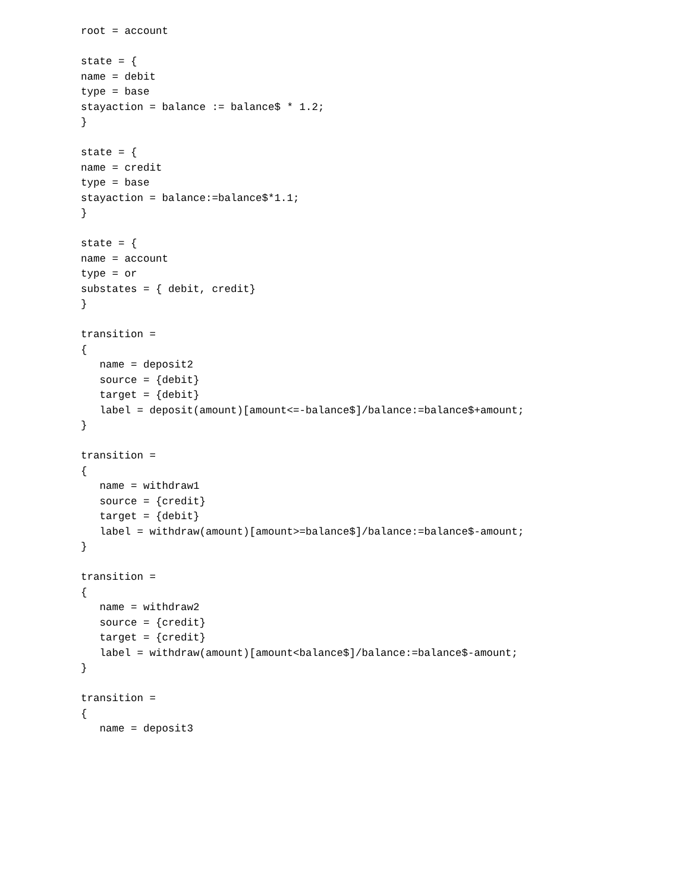root = account

state = {
name = debit
type = base
stayaction = balance := balance$ * 1.2;
}

state = {
name = credit
type = base
stayaction = balance:=balance$*1.1;
}

state = {
name = account
type = or
substates = { debit, credit}
}

transition =
{
   name = deposit2
   source = {debit}
   target = {debit}
   label = deposit(amount)[amount<=-balance$]/balance:=balance$+amount;
}

transition =
{
   name = withdraw1
   source = {credit}
   target = {debit}
   label = withdraw(amount)[amount>=balance$]/balance:=balance$-amount;
}

transition =
{
   name = withdraw2
   source = {credit}
   target = {credit}
   label = withdraw(amount)[amount<balance$]/balance:=balance$-amount;
}

transition =
{
   name = deposit3